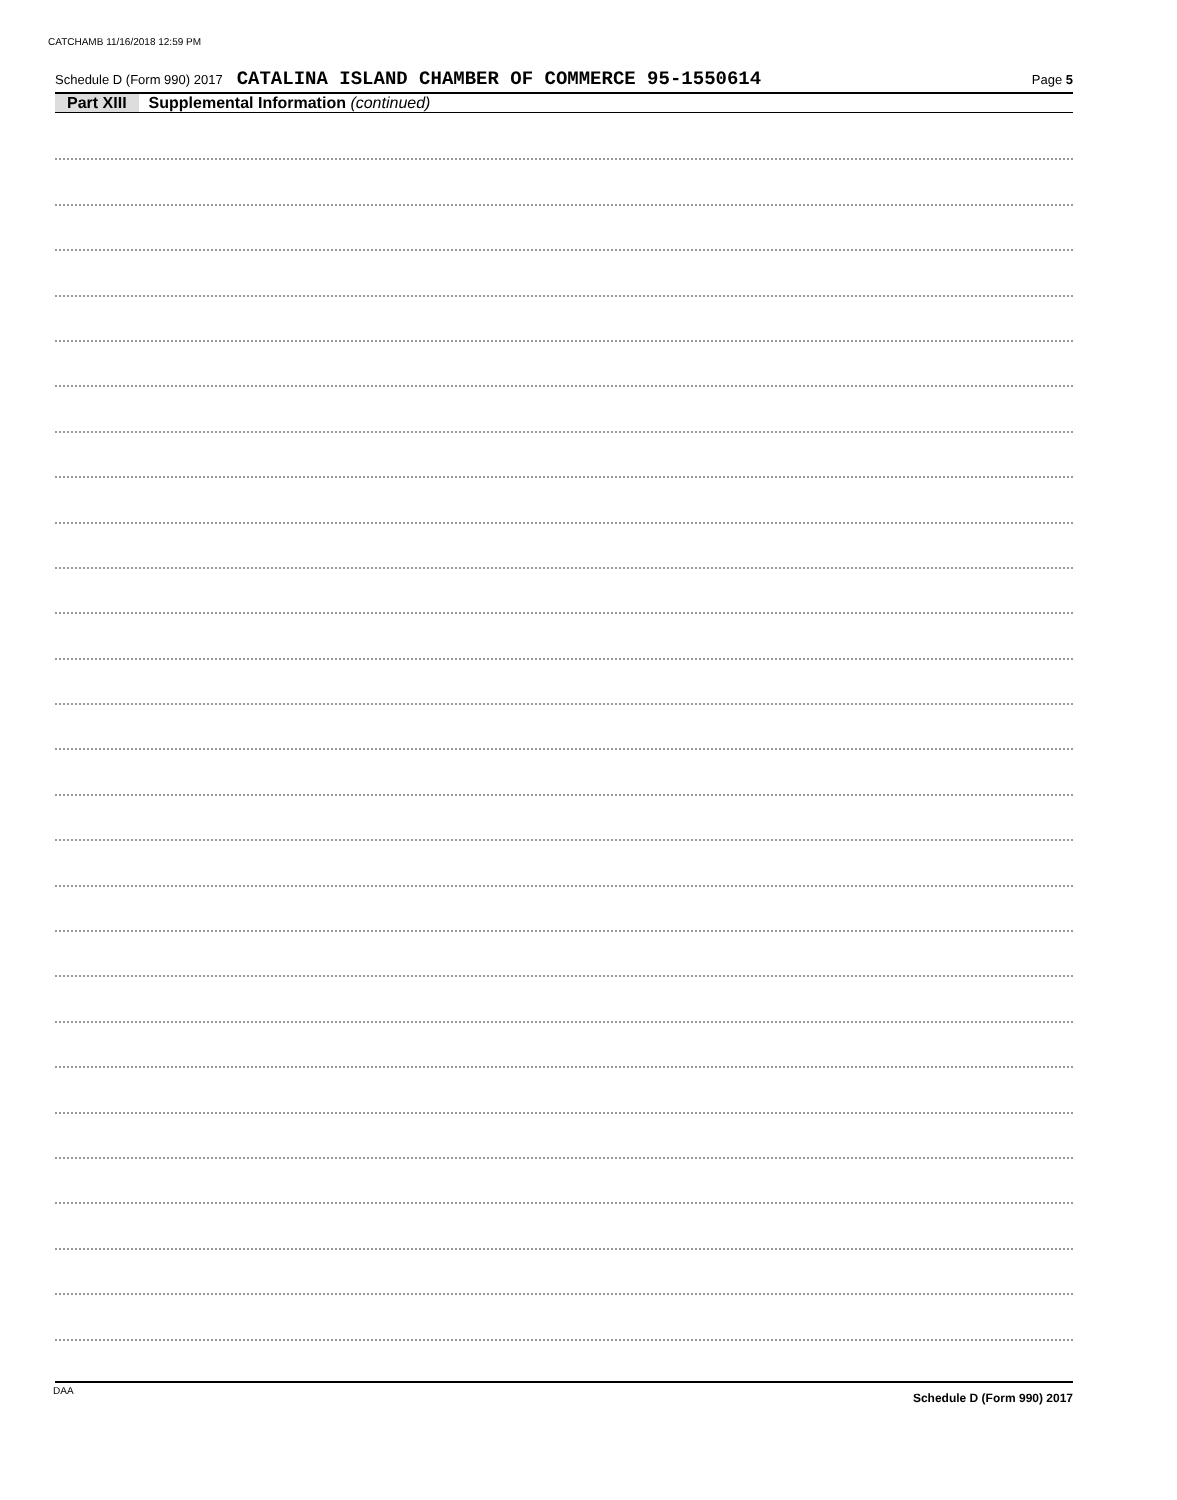CATCHAMB 11/16/2018 12:59 PM
Schedule D (Form 990) 2017 CATALINA ISLAND CHAMBER OF COMMERCE 95-1550614 Page 5
Part XIII Supplemental Information (continued)
Schedule D (Form 990) 2017
DAA